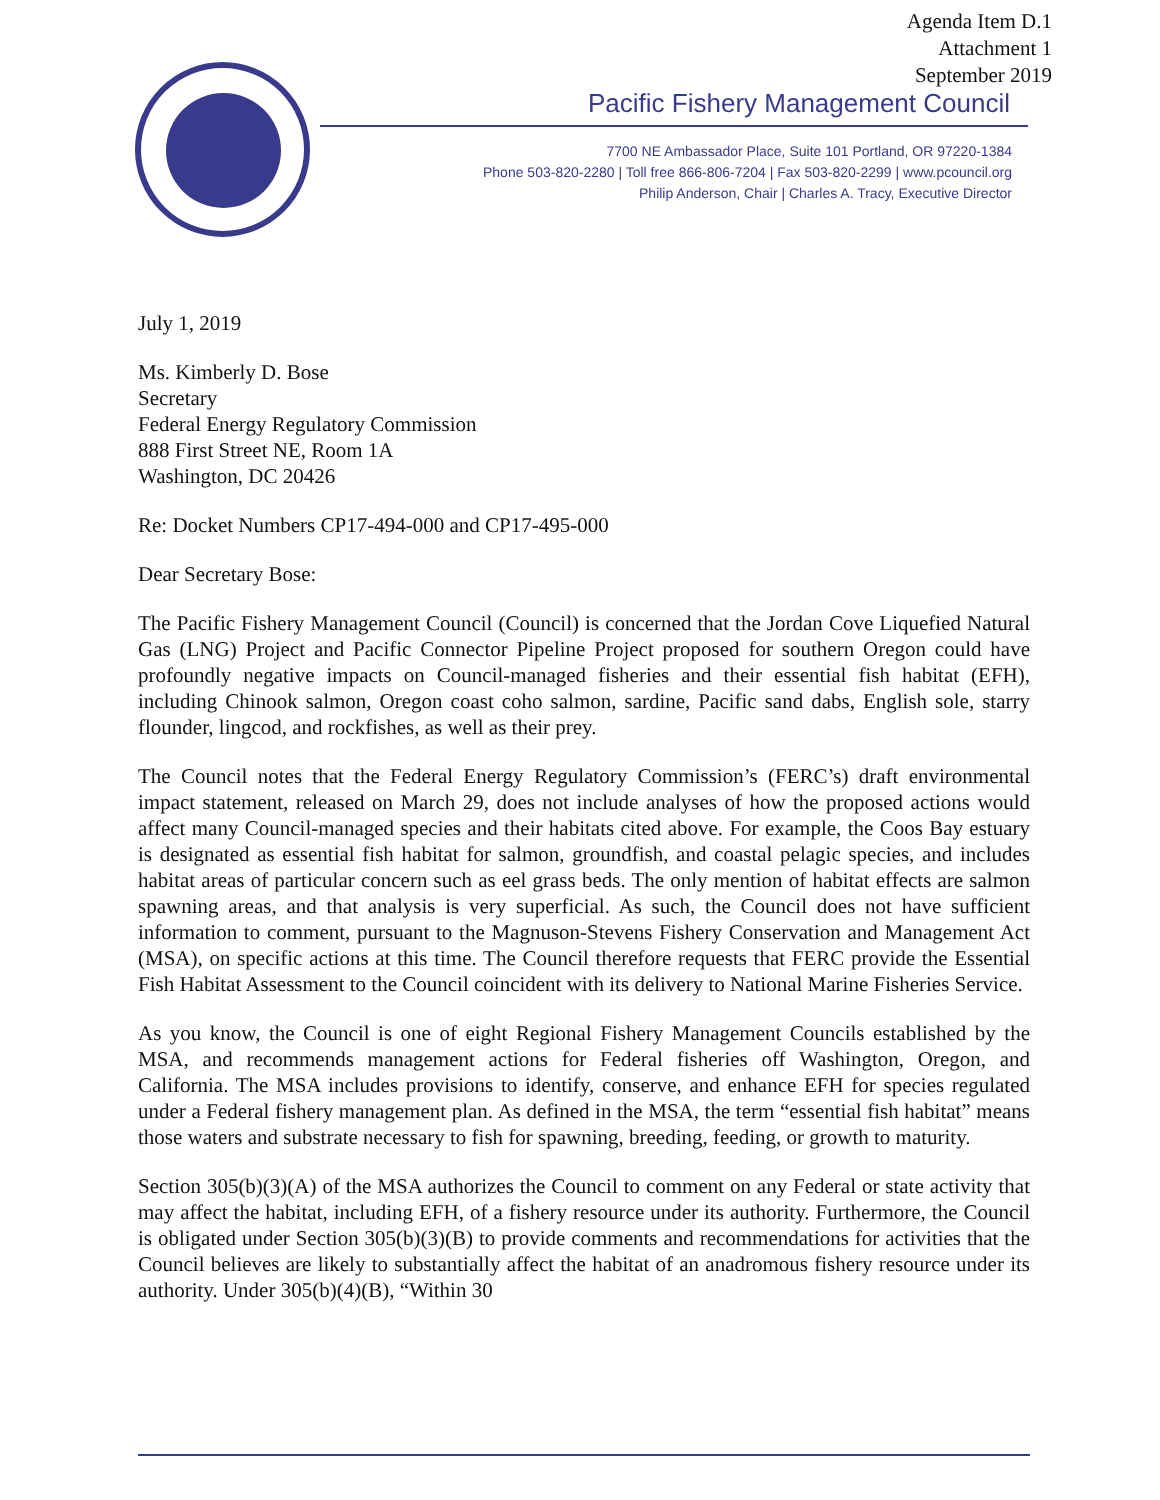Agenda Item D.1
Attachment 1
September 2019
Pacific Fishery Management Council
7700 NE Ambassador Place, Suite 101 Portland, OR 97220-1384
Phone 503-820-2280 | Toll free 866-806-7204 | Fax 503-820-2299 | www.pcouncil.org
Philip Anderson, Chair | Charles A. Tracy, Executive Director
July 1, 2019
Ms. Kimberly D. Bose
Secretary
Federal Energy Regulatory Commission
888 First Street NE, Room 1A
Washington, DC 20426
Re: Docket Numbers CP17-494-000 and CP17-495-000
Dear Secretary Bose:
The Pacific Fishery Management Council (Council) is concerned that the Jordan Cove Liquefied Natural Gas (LNG) Project and Pacific Connector Pipeline Project proposed for southern Oregon could have profoundly negative impacts on Council-managed fisheries and their essential fish habitat (EFH), including Chinook salmon, Oregon coast coho salmon, sardine, Pacific sand dabs, English sole, starry flounder, lingcod, and rockfishes, as well as their prey.
The Council notes that the Federal Energy Regulatory Commission’s (FERC’s) draft environmental impact statement, released on March 29, does not include analyses of how the proposed actions would affect many Council-managed species and their habitats cited above. For example, the Coos Bay estuary is designated as essential fish habitat for salmon, groundfish, and coastal pelagic species, and includes habitat areas of particular concern such as eel grass beds. The only mention of habitat effects are salmon spawning areas, and that analysis is very superficial. As such, the Council does not have sufficient information to comment, pursuant to the Magnuson-Stevens Fishery Conservation and Management Act (MSA), on specific actions at this time. The Council therefore requests that FERC provide the Essential Fish Habitat Assessment to the Council coincident with its delivery to National Marine Fisheries Service.
As you know, the Council is one of eight Regional Fishery Management Councils established by the MSA, and recommends management actions for Federal fisheries off Washington, Oregon, and California. The MSA includes provisions to identify, conserve, and enhance EFH for species regulated under a Federal fishery management plan. As defined in the MSA, the term “essential fish habitat” means those waters and substrate necessary to fish for spawning, breeding, feeding, or growth to maturity.
Section 305(b)(3)(A) of the MSA authorizes the Council to comment on any Federal or state activity that may affect the habitat, including EFH, of a fishery resource under its authority. Furthermore, the Council is obligated under Section 305(b)(3)(B) to provide comments and recommendations for activities that the Council believes are likely to substantially affect the habitat of an anadromous fishery resource under its authority. Under 305(b)(4)(B), “Within 30